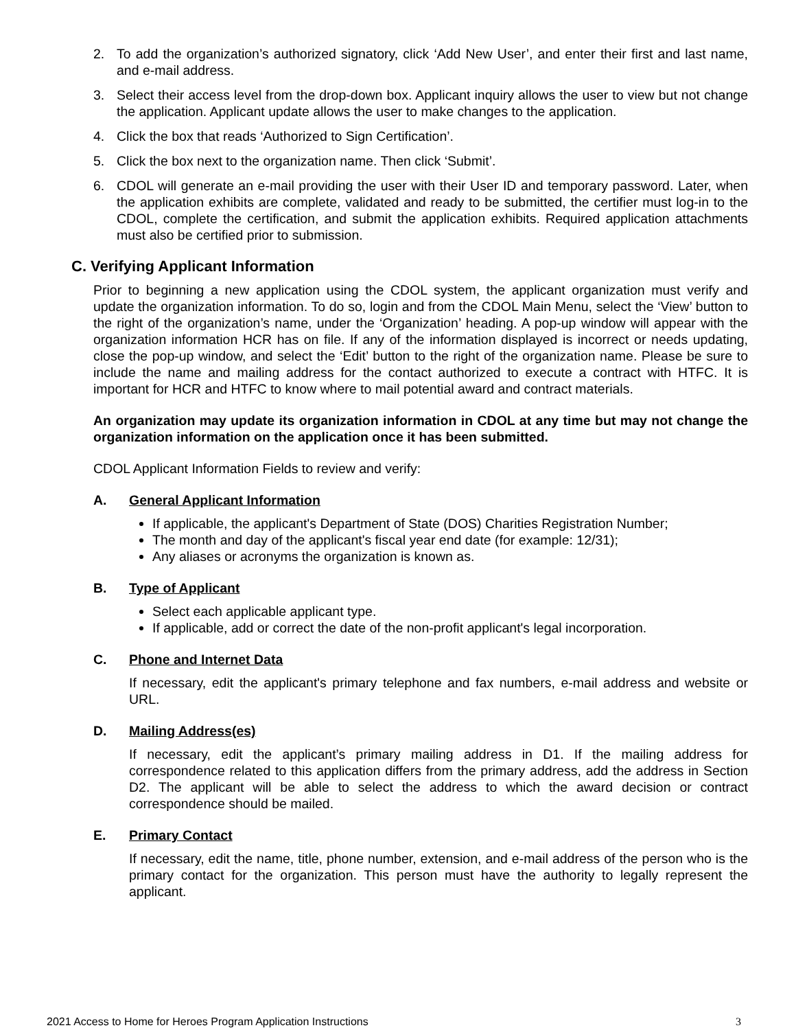2. To add the organization’s authorized signatory, click ‘Add New User’, and enter their first and last name, and e-mail address.
3. Select their access level from the drop-down box. Applicant inquiry allows the user to view but not change the application. Applicant update allows the user to make changes to the application.
4. Click the box that reads ‘Authorized to Sign Certification’.
5. Click the box next to the organization name. Then click ‘Submit’.
6. CDOL will generate an e-mail providing the user with their User ID and temporary password. Later, when the application exhibits are complete, validated and ready to be submitted, the certifier must log-in to the CDOL, complete the certification, and submit the application exhibits. Required application attachments must also be certified prior to submission.
C. Verifying Applicant Information
Prior to beginning a new application using the CDOL system, the applicant organization must verify and update the organization information. To do so, login and from the CDOL Main Menu, select the ‘View’ button to the right of the organization’s name, under the ‘Organization’ heading. A pop-up window will appear with the organization information HCR has on file. If any of the information displayed is incorrect or needs updating, close the pop-up window, and select the ‘Edit’ button to the right of the organization name. Please be sure to include the name and mailing address for the contact authorized to execute a contract with HTFC. It is important for HCR and HTFC to know where to mail potential award and contract materials.
An organization may update its organization information in CDOL at any time but may not change the organization information on the application once it has been submitted.
CDOL Applicant Information Fields to review and verify:
A. General Applicant Information
If applicable, the applicant's Department of State (DOS) Charities Registration Number;
The month and day of the applicant's fiscal year end date (for example: 12/31);
Any aliases or acronyms the organization is known as.
B. Type of Applicant
Select each applicable applicant type.
If applicable, add or correct the date of the non-profit applicant's legal incorporation.
C. Phone and Internet Data
If necessary, edit the applicant's primary telephone and fax numbers, e-mail address and website or URL.
D. Mailing Address(es)
If necessary, edit the applicant’s primary mailing address in D1. If the mailing address for correspondence related to this application differs from the primary address, add the address in Section D2. The applicant will be able to select the address to which the award decision or contract correspondence should be mailed.
E. Primary Contact
If necessary, edit the name, title, phone number, extension, and e-mail address of the person who is the primary contact for the organization. This person must have the authority to legally represent the applicant.
2021 Access to Home for Heroes Program Application Instructions 3